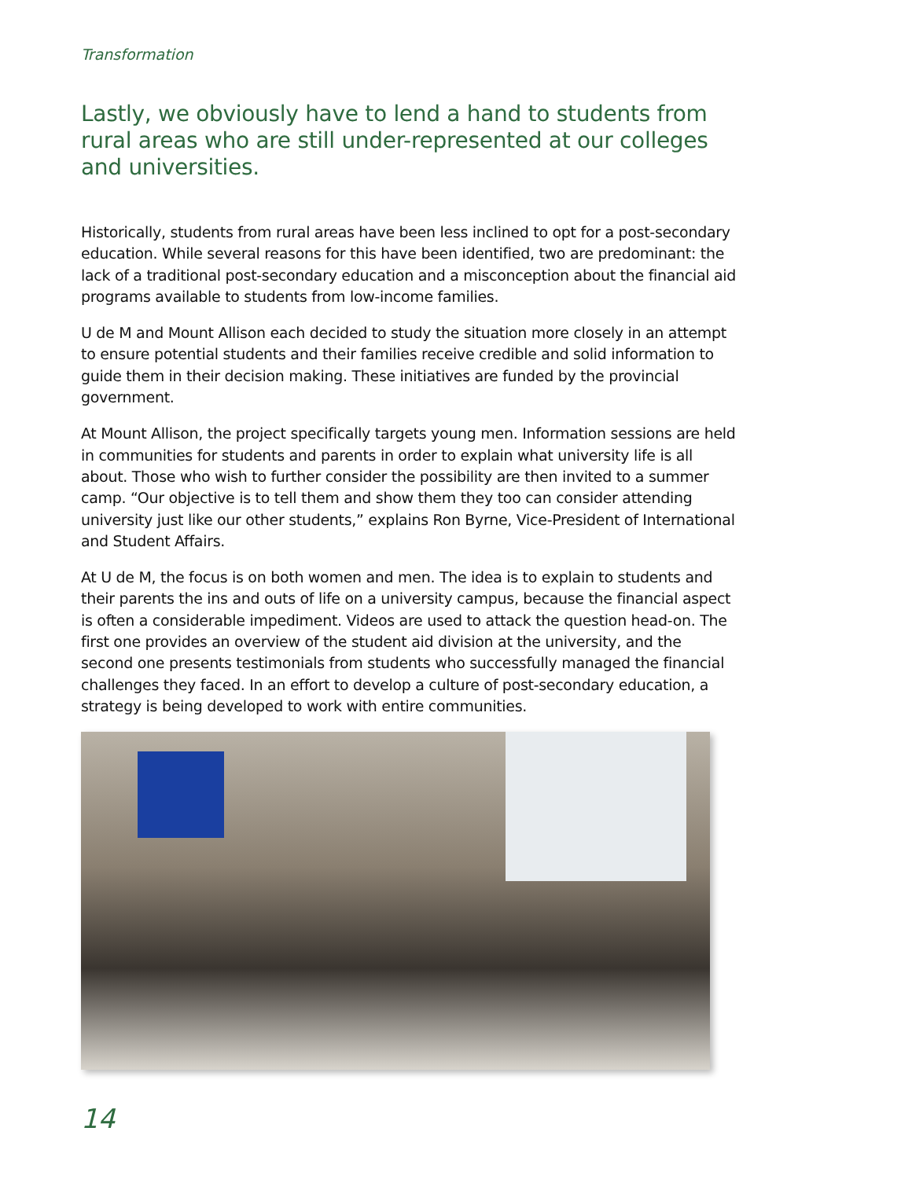Transformation
Lastly, we obviously have to lend a hand to students from rural areas who are still under-represented at our colleges and universities.
Historically, students from rural areas have been less inclined to opt for a post-secondary education. While several reasons for this have been identified, two are predominant: the lack of a traditional post-secondary education and a misconception about the financial aid programs available to students from low-income families.
U de M and Mount Allison each decided to study the situation more closely in an attempt to ensure potential students and their families receive credible and solid information to guide them in their decision making. These initiatives are funded by the provincial government.
At Mount Allison, the project specifically targets young men. Information sessions are held in communities for students and parents in order to explain what university life is all about. Those who wish to further consider the possibility are then invited to a summer camp. “Our objective is to tell them and show them they too can consider attending university just like our other students,” explains Ron Byrne, Vice-President of International and Student Affairs.
At U de M, the focus is on both women and men. The idea is to explain to students and their parents the ins and outs of life on a university campus, because the financial aspect is often a considerable impediment. Videos are used to attack the question head-on. The first one provides an overview of the student aid division at the university, and the second one presents testimonials from students who successfully managed the financial challenges they faced. In an effort to develop a culture of post-secondary education, a strategy is being developed to work with entire communities.
14